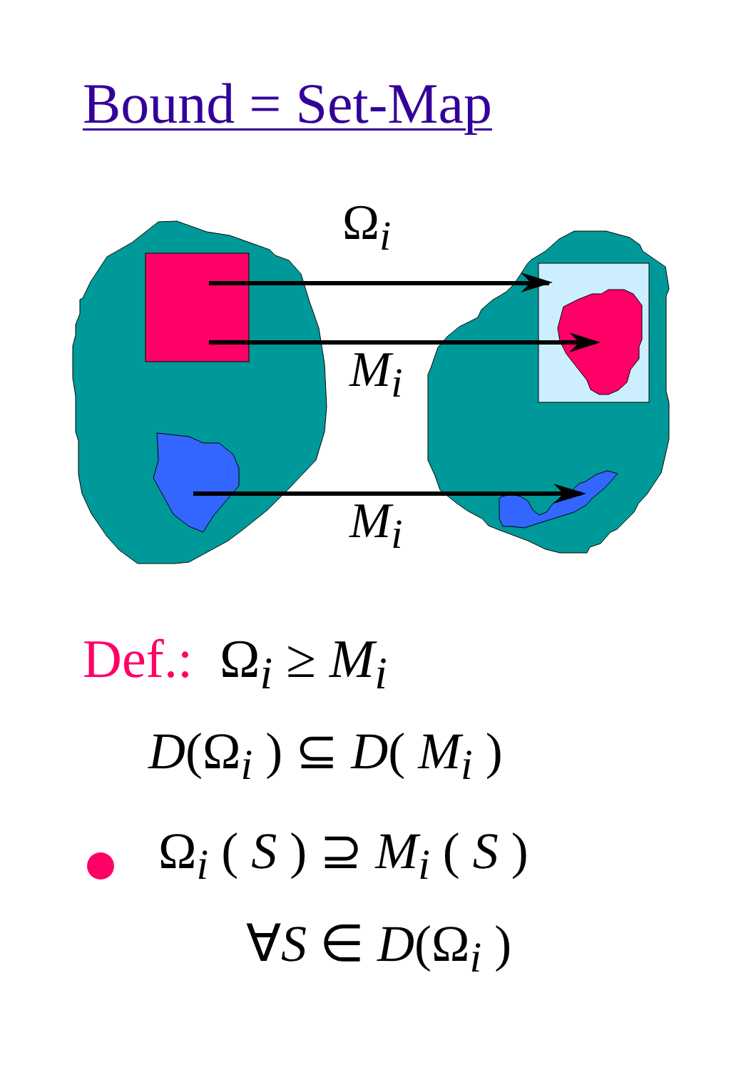Bound = Set-Map
Ω<sub>i</sub>
M<sub>i</sub>
M<sub>i</sub>
Def.: Ω<sub>i</sub> ≥ M<sub>i</sub>
D(Ω<sub>i</sub> ) ⊆ D( M<sub>i</sub> )
Ω<sub>i</sub> ( S ) ⊇ M<sub>i</sub> ( S )
∀S ∈ D(Ω<sub>i</sub> )